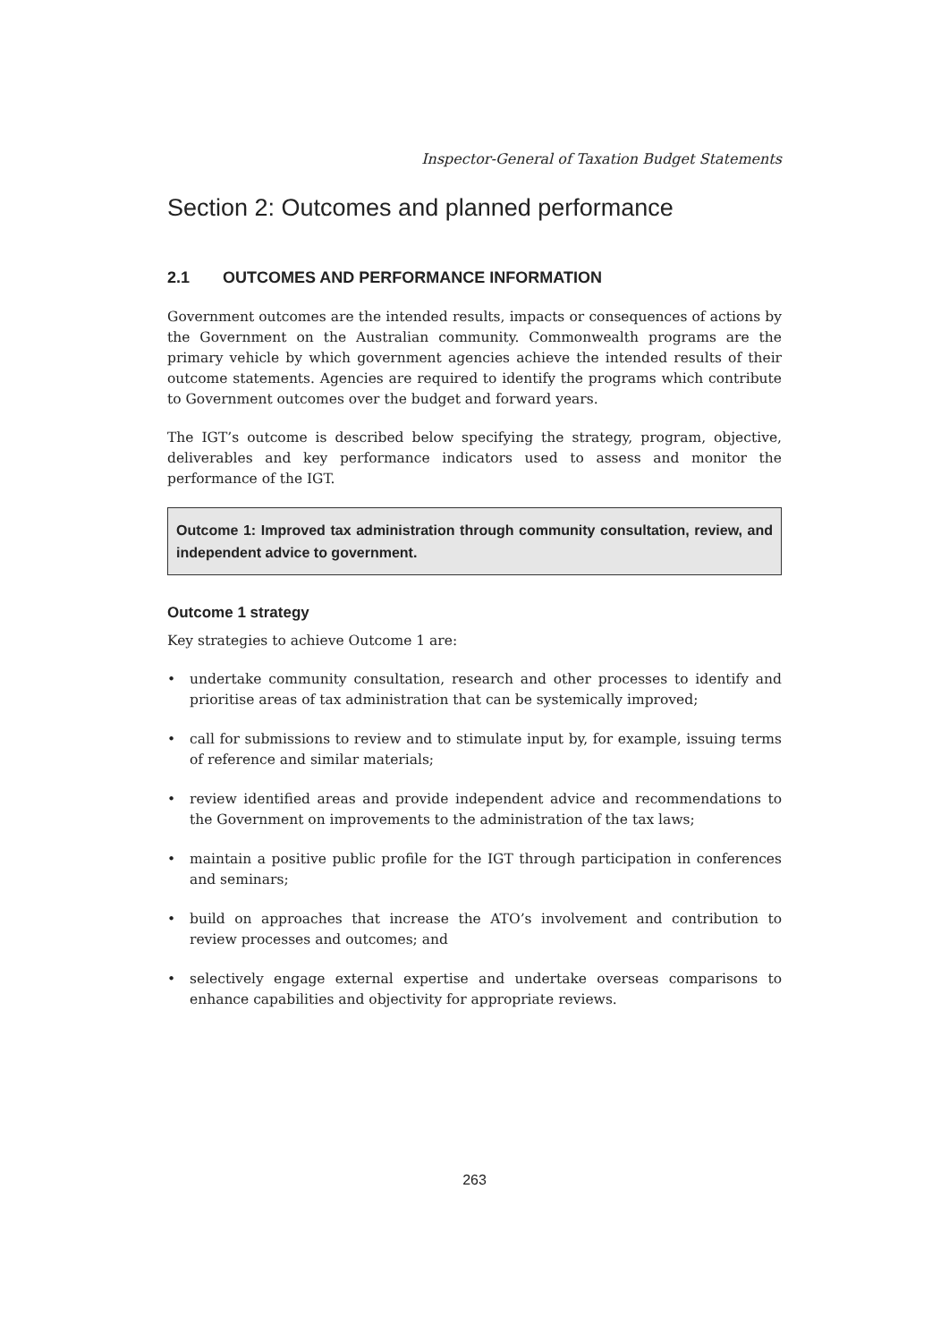Inspector-General of Taxation Budget Statements
Section 2: Outcomes and planned performance
2.1 OUTCOMES AND PERFORMANCE INFORMATION
Government outcomes are the intended results, impacts or consequences of actions by the Government on the Australian community. Commonwealth programs are the primary vehicle by which government agencies achieve the intended results of their outcome statements. Agencies are required to identify the programs which contribute to Government outcomes over the budget and forward years.
The IGT’s outcome is described below specifying the strategy, program, objective, deliverables and key performance indicators used to assess and monitor the performance of the IGT.
Outcome 1: Improved tax administration through community consultation, review, and independent advice to government.
Outcome 1 strategy
Key strategies to achieve Outcome 1 are:
• undertake community consultation, research and other processes to identify and prioritise areas of tax administration that can be systemically improved;
• call for submissions to review and to stimulate input by, for example, issuing terms of reference and similar materials;
• review identified areas and provide independent advice and recommendations to the Government on improvements to the administration of the tax laws;
• maintain a positive public profile for the IGT through participation in conferences and seminars;
• build on approaches that increase the ATO’s involvement and contribution to review processes and outcomes; and
• selectively engage external expertise and undertake overseas comparisons to enhance capabilities and objectivity for appropriate reviews.
263